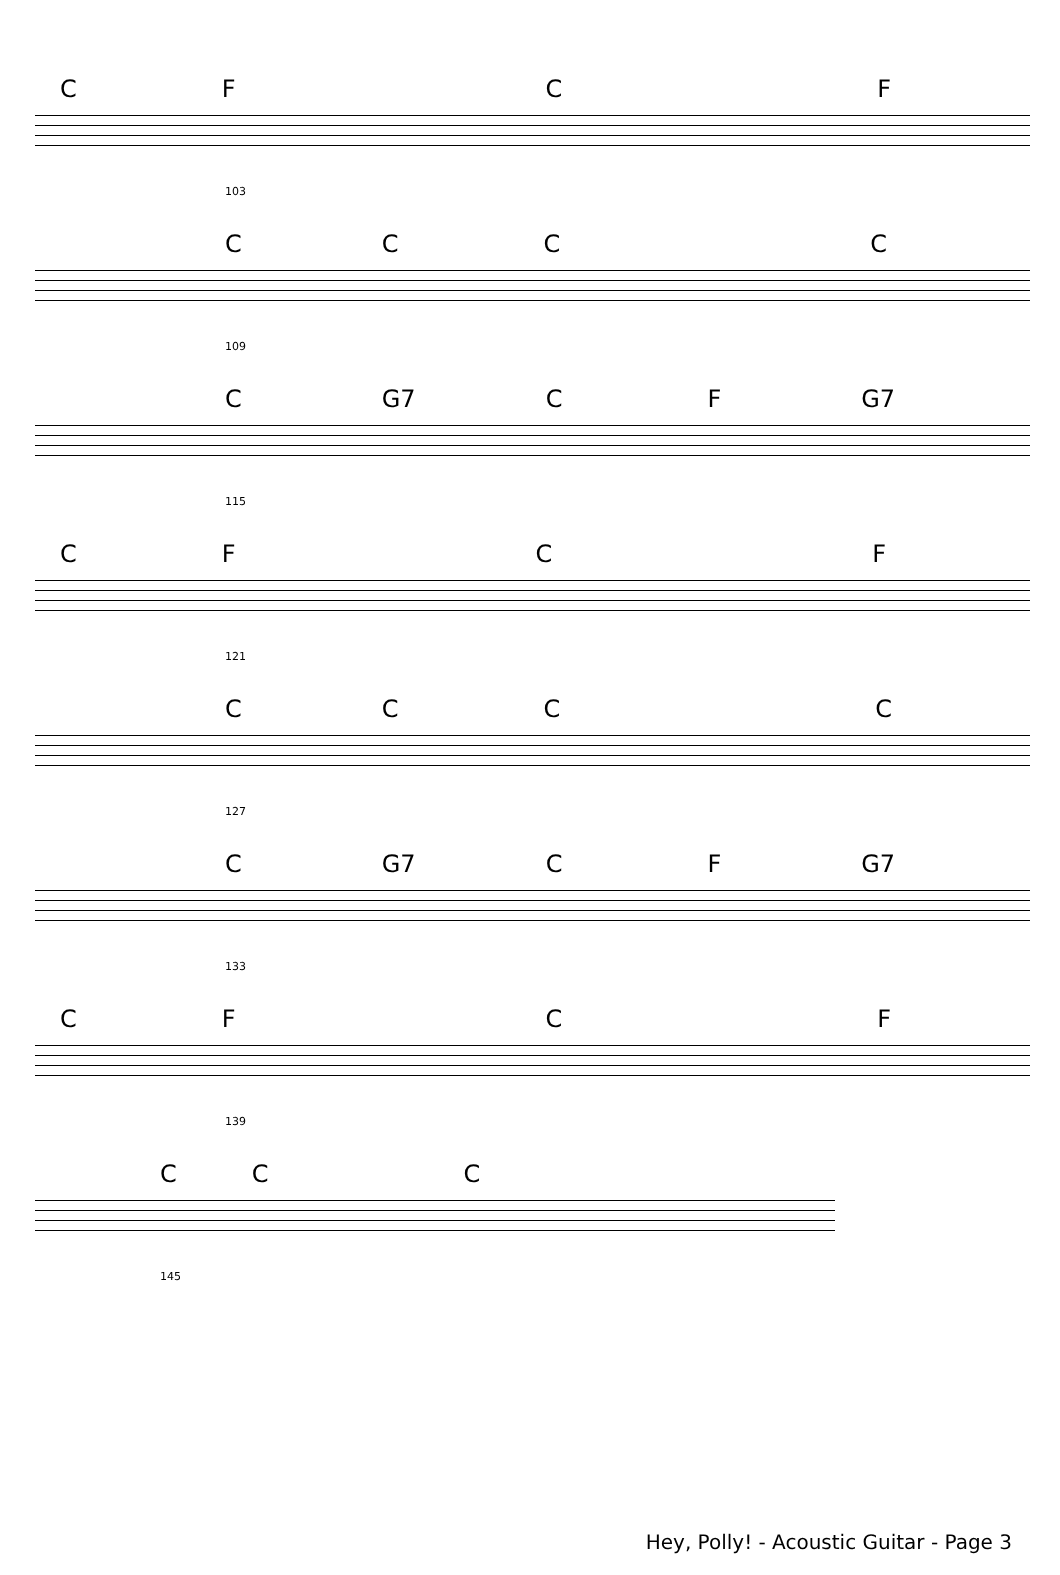CFCF
103
CCCC
109
C G7 CF G7
115
CFCF
121
CCCC
127
C G7 CF G7
133
CFCF
139
CCC
145
Hey, Polly! - Acoustic Guitar - Page 3